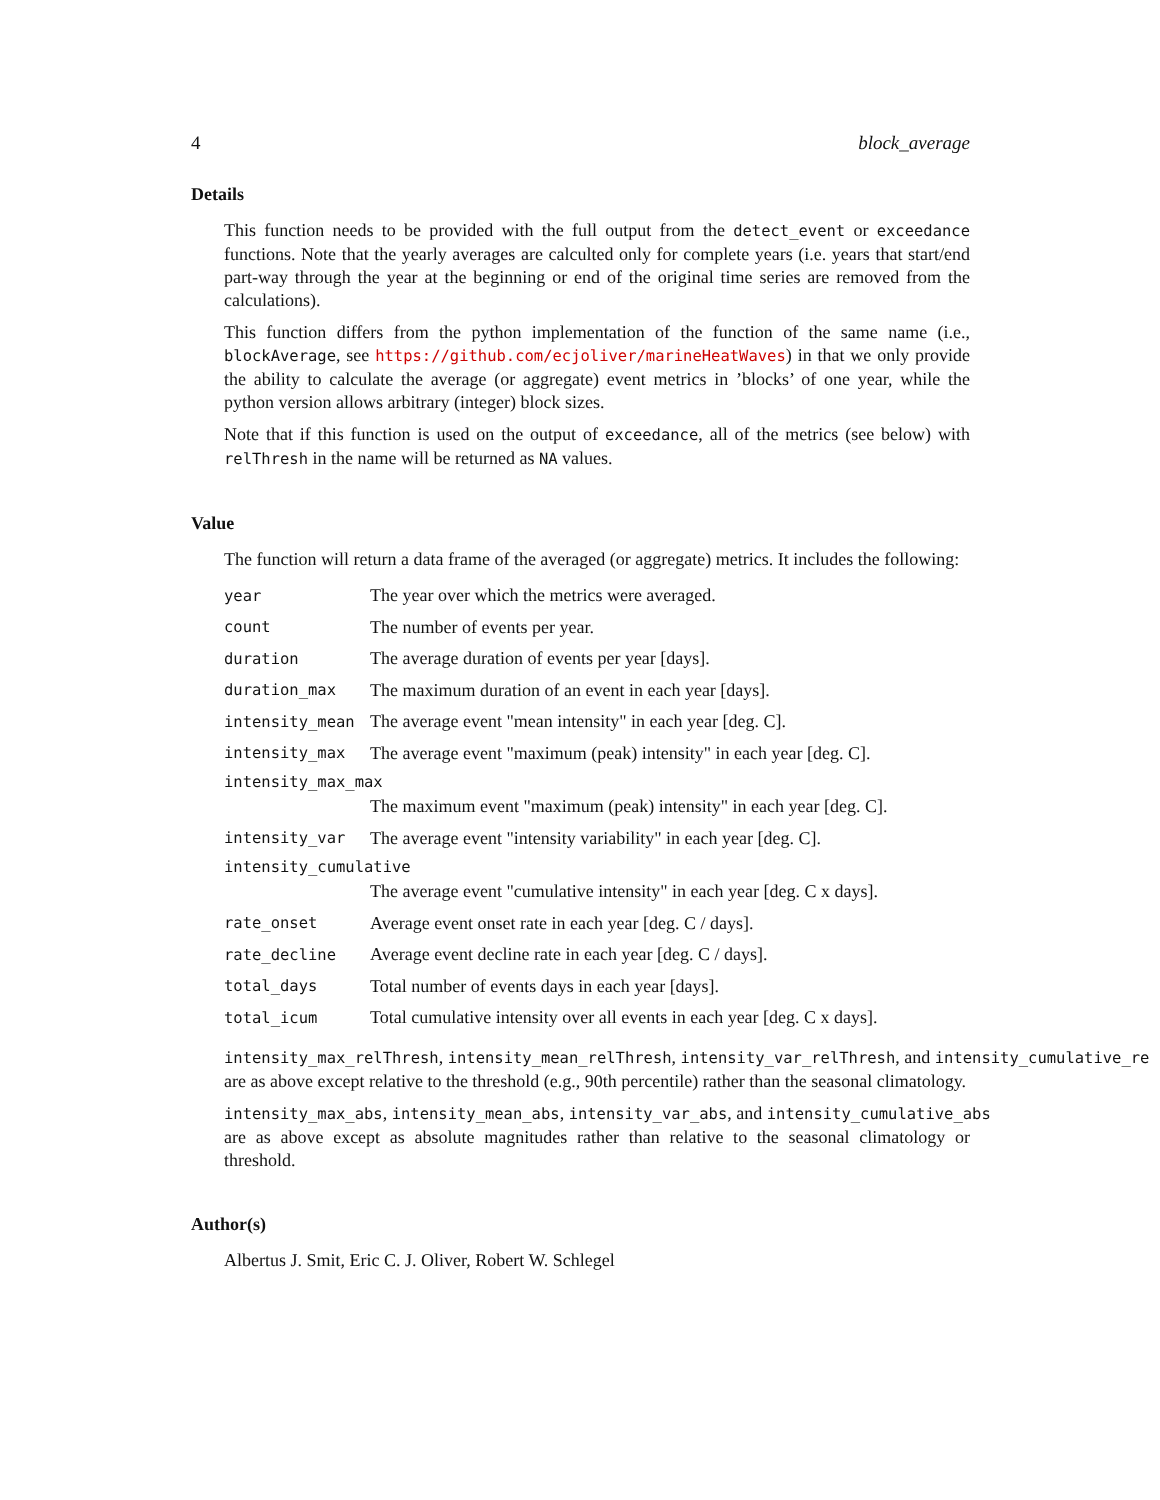4 block_average
Details
This function needs to be provided with the full output from the detect_event or exceedance functions. Note that the yearly averages are calculted only for complete years (i.e. years that start/end part-way through the year at the beginning or end of the original time series are removed from the calculations).
This function differs from the python implementation of the function of the same name (i.e., blockAverage, see https://github.com/ecjoliver/marineHeatWaves) in that we only provide the ability to calculate the average (or aggregate) event metrics in ’blocks’ of one year, while the python version allows arbitrary (integer) block sizes.
Note that if this function is used on the output of exceedance, all of the metrics (see below) with relThresh in the name will be returned as NA values.
Value
The function will return a data frame of the averaged (or aggregate) metrics. It includes the following:
| year | The year over which the metrics were averaged. |
| count | The number of events per year. |
| duration | The average duration of events per year [days]. |
| duration_max | The maximum duration of an event in each year [days]. |
| intensity_mean | The average event "mean intensity" in each year [deg. C]. |
| intensity_max | The average event "maximum (peak) intensity" in each year [deg. C]. |
| intensity_max_max | |
| | The maximum event "maximum (peak) intensity" in each year [deg. C]. |
| intensity_var | The average event "intensity variability" in each year [deg. C]. |
| intensity_cumulative | |
| | The average event "cumulative intensity" in each year [deg. C x days]. |
| rate_onset | Average event onset rate in each year [deg. C / days]. |
| rate_decline | Average event decline rate in each year [deg. C / days]. |
| total_days | Total number of events days in each year [days]. |
| total_icum | Total cumulative intensity over all events in each year [deg. C x days]. |
intensity_max_relThresh, intensity_mean_relThresh, intensity_var_relThresh, and intensity_cumulative_re
are as above except relative to the threshold (e.g., 90th percentile) rather than the seasonal climatology.
intensity_max_abs, intensity_mean_abs, intensity_var_abs, and intensity_cumulative_abs
are as above except as absolute magnitudes rather than relative to the seasonal climatology or threshold.
Author(s)
Albertus J. Smit, Eric C. J. Oliver, Robert W. Schlegel